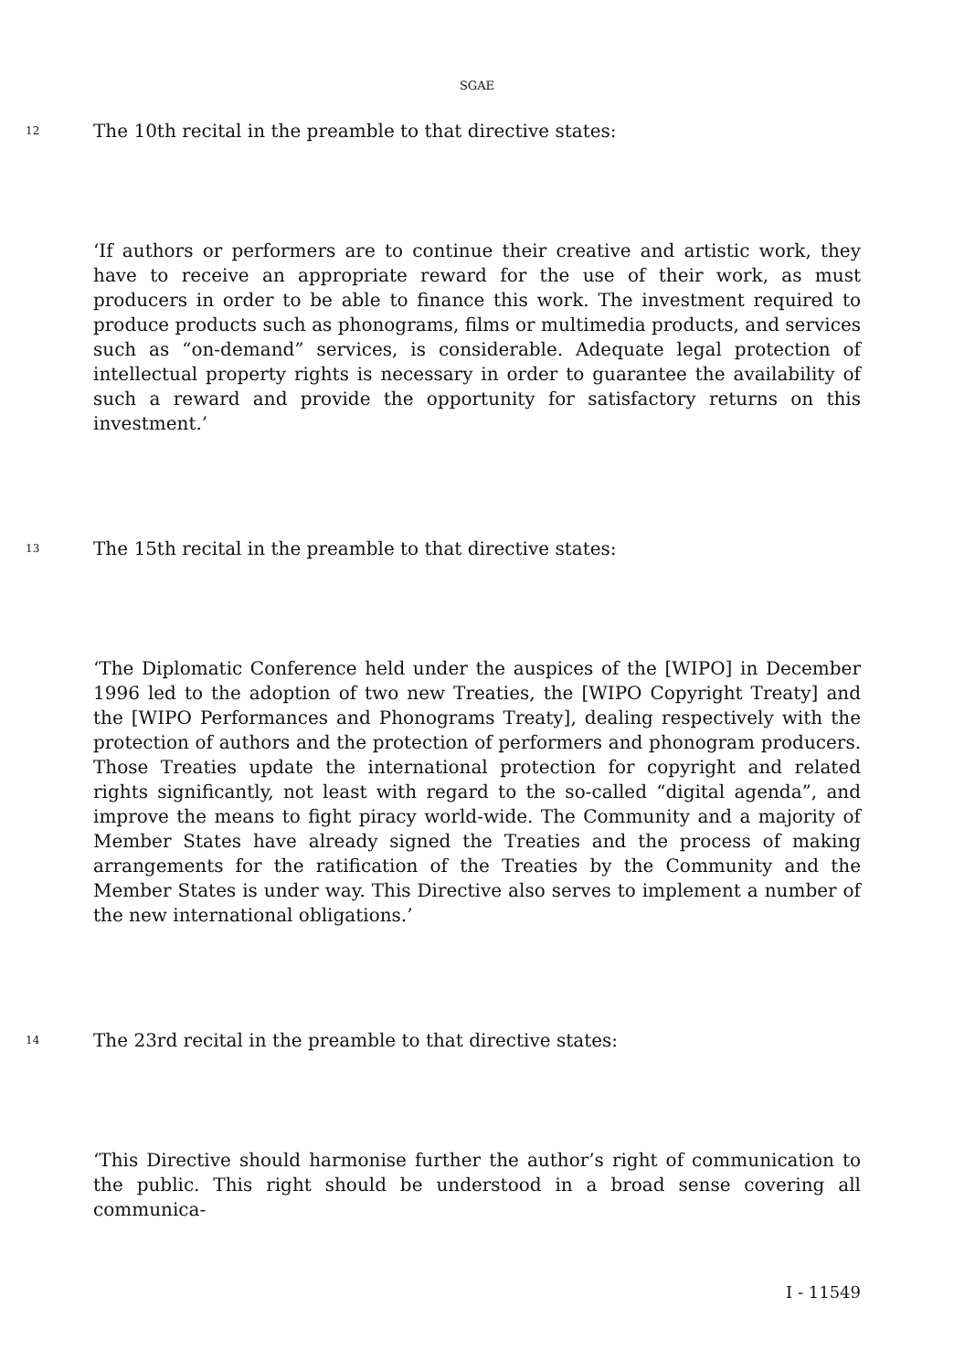SGAE
12 The 10th recital in the preamble to that directive states:
‘If authors or performers are to continue their creative and artistic work, they have to receive an appropriate reward for the use of their work, as must producers in order to be able to finance this work. The investment required to produce products such as phonograms, films or multimedia products, and services such as “on-demand” services, is considerable. Adequate legal protection of intellectual property rights is necessary in order to guarantee the availability of such a reward and provide the opportunity for satisfactory returns on this investment.’
13 The 15th recital in the preamble to that directive states:
‘The Diplomatic Conference held under the auspices of the [WIPO] in December 1996 led to the adoption of two new Treaties, the [WIPO Copyright Treaty] and the [WIPO Performances and Phonograms Treaty], dealing respectively with the protection of authors and the protection of performers and phonogram producers. Those Treaties update the international protection for copyright and related rights significantly, not least with regard to the so-called “digital agenda”, and improve the means to fight piracy world-wide. The Community and a majority of Member States have already signed the Treaties and the process of making arrangements for the ratification of the Treaties by the Community and the Member States is under way. This Directive also serves to implement a number of the new international obligations.’
14 The 23rd recital in the preamble to that directive states:
‘This Directive should harmonise further the author’s right of communication to the public. This right should be understood in a broad sense covering all communica-
I - 11549